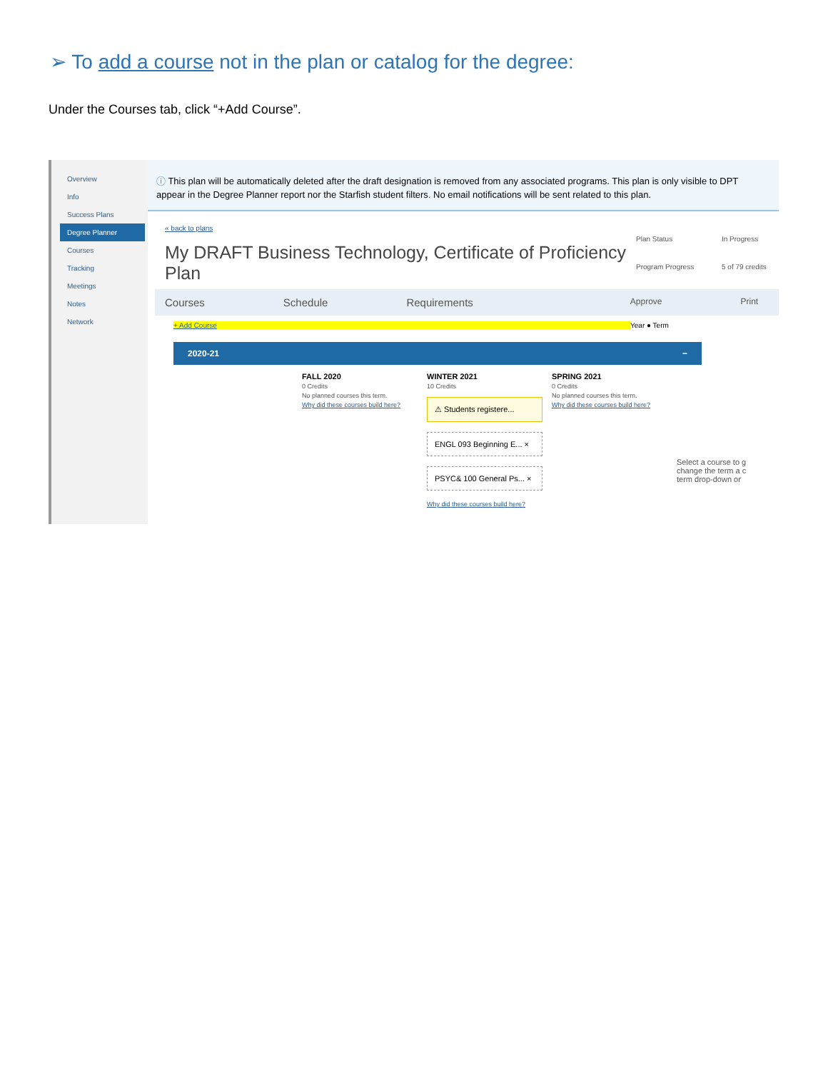➢ To add a course not in the plan or catalog for the degree:
Under the Courses tab, click “+Add Course”.
Overview
Info
Success Plans
Degree Planner
Courses
Tracking
Meetings
Notes
Network
ⓘ This plan will be automatically deleted after the draft designation is removed from any associated programs. This plan is only visible to DPT
appear in the Degree Planner report nor the Starfish student filters. No email notifications will be sent related to this plan.
« back to plans
My DRAFT Business Technology, Certificate of Proficiency Plan
Plan Status In Progress Program Progress 5 of 79 credits
Courses Schedule Requirements Approve Print
+ Add Course Year ● Term
2020-21 −
FALL 2020
0 Credits
No planned courses this term.
Why did these courses build here?
WINTER 2021
10 Credits
⚠ Students registere...
ENGL 093 Beginning E... ×
PSYC& 100 General Ps... ×
Why did these courses build here?
SPRING 2021
0 Credits
No planned courses this term.
Why did these courses build here?
Select a course to g change the term a c term drop-down or